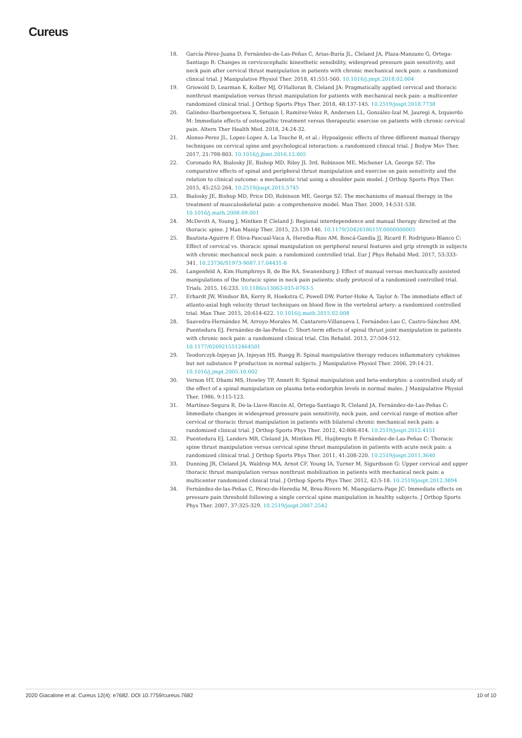Cureus
18. García-Pérez-Juana D, Fernández-de-Las-Peñas C, Arias-Buría JL, Cleland JA, Plaza-Manzano G, Ortega-Santiago R: Changes in cervicocephalic kinesthetic sensibility, widespread pressure pain sensitivity, and neck pain after cervical thrust manipulation in patients with chronic mechanical neck pain: a randomized clinical trial. J Manipulative Physiol Ther. 2018, 41:551-560. 10.1016/j.jmpt.2018.02.004
19. Griswold D, Learman K, Kolber MJ, O'Halloran B, Cleland JA: Pragmatically applied cervical and thoracic nonthrust manipulation versus thrust manipulation for patients with mechanical neck pain: a multicenter randomized clinical trial. J Orthop Sports Phys Ther. 2018, 48:137-145. 10.2519/jospt.2018.7738
20. Galindez-Ibarbengoetxea X, Setuain I, Ramírez-Velez R, Andersen LL, González-Izal M, Jauregi A, Izquierdo M: Immediate effects of osteopathic treatment versus therapeutic exercise on patients with chronic cervical pain. Altern Ther Health Med. 2018, 24:24-32.
21. Alonso-Perez JL, Lopez-Lopez A, La Touche R, et al.: Hypoalgesic effects of three different manual therapy techniques on cervical spine and psychological interaction: a randomized clinical trial. J Bodyw Mov Ther. 2017, 21:798-803. 10.1016/j.jbmt.2016.12.005
22. Coronado RA, Bialosky JE, Bishop MD, Riley JL 3rd, Robinson ME, Michener LA, George SZ: The comparative effects of spinal and peripheral thrust manipulation and exercise on pain sensitivity and the relation to clinical outcome: a mechanistic trial using a shoulder pain model. J Orthop Sports Phys Ther. 2015, 45:252-264. 10.2519/jospt.2015.5745
23. Bialosky JE, Bishop MD, Price DD, Robinson ME, George SZ: The mechanisms of manual therapy in the treatment of musculoskeletal pain: a comprehensive model. Man Ther. 2009, 14:531-538. 10.1016/j.math.2008.09.001
24. McDevitt A, Young J, Mintken P, Cleland J: Regional interdependence and manual therapy directed at the thoracic spine. J Man Manip Ther. 2015, 23:139-146. 10.1179/2042618615Y.0000000005
25. Bautista-Aguirre F, Oliva-Pascual-Vaca Á, Heredia-Rizo AM, Boscá-Gandía JJ, Ricard F, Rodriguez-Blanco C: Effect of cervical vs. thoracic spinal manipulation on peripheral neural features and grip strength in subjects with chronic mechanical neck pain: a randomized controlled trial. Eur J Phys Rehabil Med. 2017, 53:333-341. 10.23736/S1973-9087.17.04431-8
26. Langenfeld A, Kim Humphreys B, de Bie RA, Swanenburg J: Effect of manual versus mechanically assisted manipulations of the thoracic spine in neck pain patients: study protocol of a randomized controlled trial. Trials. 2015, 16:233. 10.1186/s13063-015-0763-5
27. Erhardt JW, Windsor BA, Kerry R, Hoekstra C, Powell DW, Porter-Hoke A, Taylor A: The immediate effect of atlanto-axial high velocity thrust techniques on blood flow in the vertebral artery: a randomized controlled trial. Man Ther. 2015, 20:614-622. 10.1016/j.math.2015.02.008
28. Saavedra-Hernández M, Arroyo-Morales M, Cantarero-Villanueva I, Fernández-Lao C, Castro-Sánchez AM, Puentedura EJ, Fernández-de-las-Peñas C: Short-term effects of spinal thrust joint manipulation in patients with chronic neck pain: a randomized clinical trial. Clin Rehabil. 2013, 27:504-512. 10.1177/0269215512464501
29. Teodorczyk-Injeyan JA, Injeyan HS, Ruegg R: Spinal manipulative therapy reduces inflammatory cytokines but not substance P production in normal subjects. J Manipulative Physiol Ther. 2006, 29:14-21. 10.1016/j.jmpt.2005.10.002
30. Vernon HT, Dhami MS, Howley TP, Annett R: Spinal manipulation and beta-endorphin: a controlled study of the effect of a spinal manipulation on plasma beta-endorphin levels in normal males. J Manipulative Physiol Ther. 1986, 9:115-123.
31. Martínez-Segura R, De-la-Llave-Rincón AI, Ortega-Santiago R, Cleland JA, Fernández-de-Las-Peñas C: Immediate changes in widespread pressure pain sensitivity, neck pain, and cervical range of motion after cervical or thoracic thrust manipulation in patients with bilateral chronic mechanical neck pain: a randomized clinical trial. J Orthop Sports Phys Ther. 2012, 42:806-814. 10.2519/jospt.2012.4151
32. Puentedura EJ, Landers MR, Cleland JA, Mintken PE, Huijbregts P, Fernández-de-Las-Peñas C: Thoracic spine thrust manipulation versus cervical spine thrust manipulation in patients with acute neck pain: a randomized clinical trial. J Orthop Sports Phys Ther. 2011, 41:208-220. 10.2519/jospt.2011.3640
33. Dunning JR, Cleland JA, Waldrop MA, Arnot CF, Young IA, Turner M, Sigurdsson G: Upper cervical and upper thoracic thrust manipulation versus nonthrust mobilization in patients with mechanical neck pain: a multicenter randomized clinical trial. J Orthop Sports Phys Ther. 2012, 42:5-18. 10.2519/jospt.2012.3894
34. Fernández-de-las-Peñas C, Pérez-de-Heredia M, Brea-Rivero M, Miangolarra-Page JC: Immediate effects on pressure pain threshold following a single cervical spine manipulation in healthy subjects. J Orthop Sports Phys Ther. 2007, 37:325-329. 10.2519/jospt.2007.2542
2020 Giacalone et al. Cureus 12(4): e7682. DOI 10.7759/cureus.7682 10 of 10